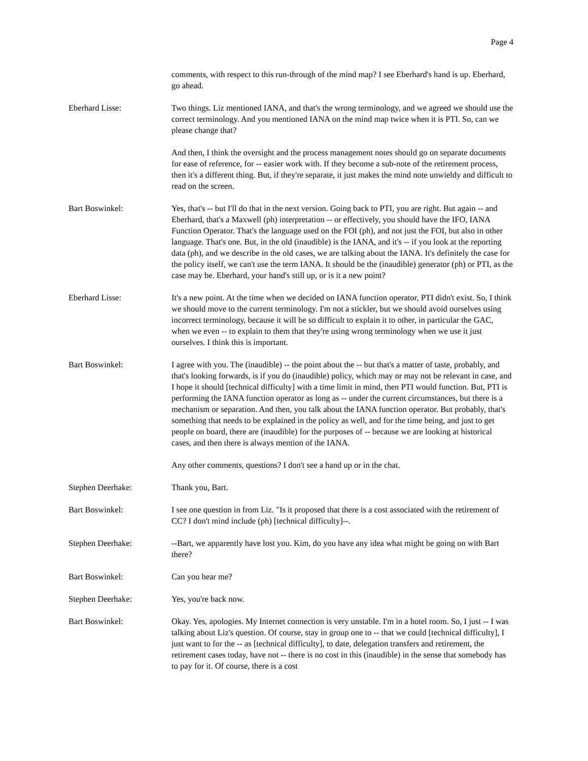Page 4
comments, with respect to this run-through of the mind map? I see Eberhard's hand is up. Eberhard, go ahead.
Eberhard Lisse: Two things. Liz mentioned IANA, and that's the wrong terminology, and we agreed we should use the correct terminology. And you mentioned IANA on the mind map twice when it is PTI. So, can we please change that?
And then, I think the oversight and the process management notes should go on separate documents for ease of reference, for -- easier work with. If they become a sub-note of the retirement process, then it's a different thing. But, if they're separate, it just makes the mind note unwieldy and difficult to read on the screen.
Bart Boswinkel: Yes, that's -- but I'll do that in the next version. Going back to PTI, you are right. But again -- and Eberhard, that's a Maxwell (ph) interpretation -- or effectively, you should have the IFO, IANA Function Operator. That's the language used on the FOI (ph), and not just the FOI, but also in other language. That's one. But, in the old (inaudible) is the IANA, and it's -- if you look at the reporting data (ph), and we describe in the old cases, we are talking about the IANA. It's definitely the case for the policy itself, we can't use the term IANA. It should be the (inaudible) generator (ph) or PTI, as the case may be. Eberhard, your hand's still up, or is it a new point?
Eberhard Lisse: It's a new point. At the time when we decided on IANA function operator, PTI didn't exist. So, I think we should move to the current terminology. I'm not a stickler, but we should avoid ourselves using incorrect terminology, because it will be so difficult to explain it to other, in particular the GAC, when we even -- to explain to them that they're using wrong terminology when we use it just ourselves. I think this is important.
Bart Boswinkel: I agree with you. The (inaudible) -- the point about the -- but that's a matter of taste, probably, and that's looking forwards, is if you do (inaudible) policy, which may or may not be relevant in case, and I hope it should [technical difficulty] with a time limit in mind, then PTI would function. But, PTI is performing the IANA function operator as long as -- under the current circumstances, but there is a mechanism or separation. And then, you talk about the IANA function operator. But probably, that's something that needs to be explained in the policy as well, and for the time being, and just to get people on board, there are (inaudible) for the purposes of -- because we are looking at historical cases, and then there is always mention of the IANA.
Any other comments, questions? I don't see a hand up or in the chat.
Stephen Deerhake: Thank you, Bart.
Bart Boswinkel: I see one question in from Liz. "Is it proposed that there is a cost associated with the retirement of CC? I don't mind include (ph) [technical difficulty]--.
Stephen Deerhake: --Bart, we apparently have lost you. Kim, do you have any idea what might be going on with Bart there?
Bart Boswinkel: Can you hear me?
Stephen Deerhake: Yes, you're back now.
Bart Boswinkel: Okay. Yes, apologies. My Internet connection is very unstable. I'm in a hotel room. So, I just -- I was talking about Liz's question. Of course, stay in group one to -- that we could [technical difficulty], I just want to for the -- as [technical difficulty], to date, delegation transfers and retirement, the retirement cases today, have not -- there is no cost in this (inaudible) in the sense that somebody has to pay for it. Of course, there is a cost